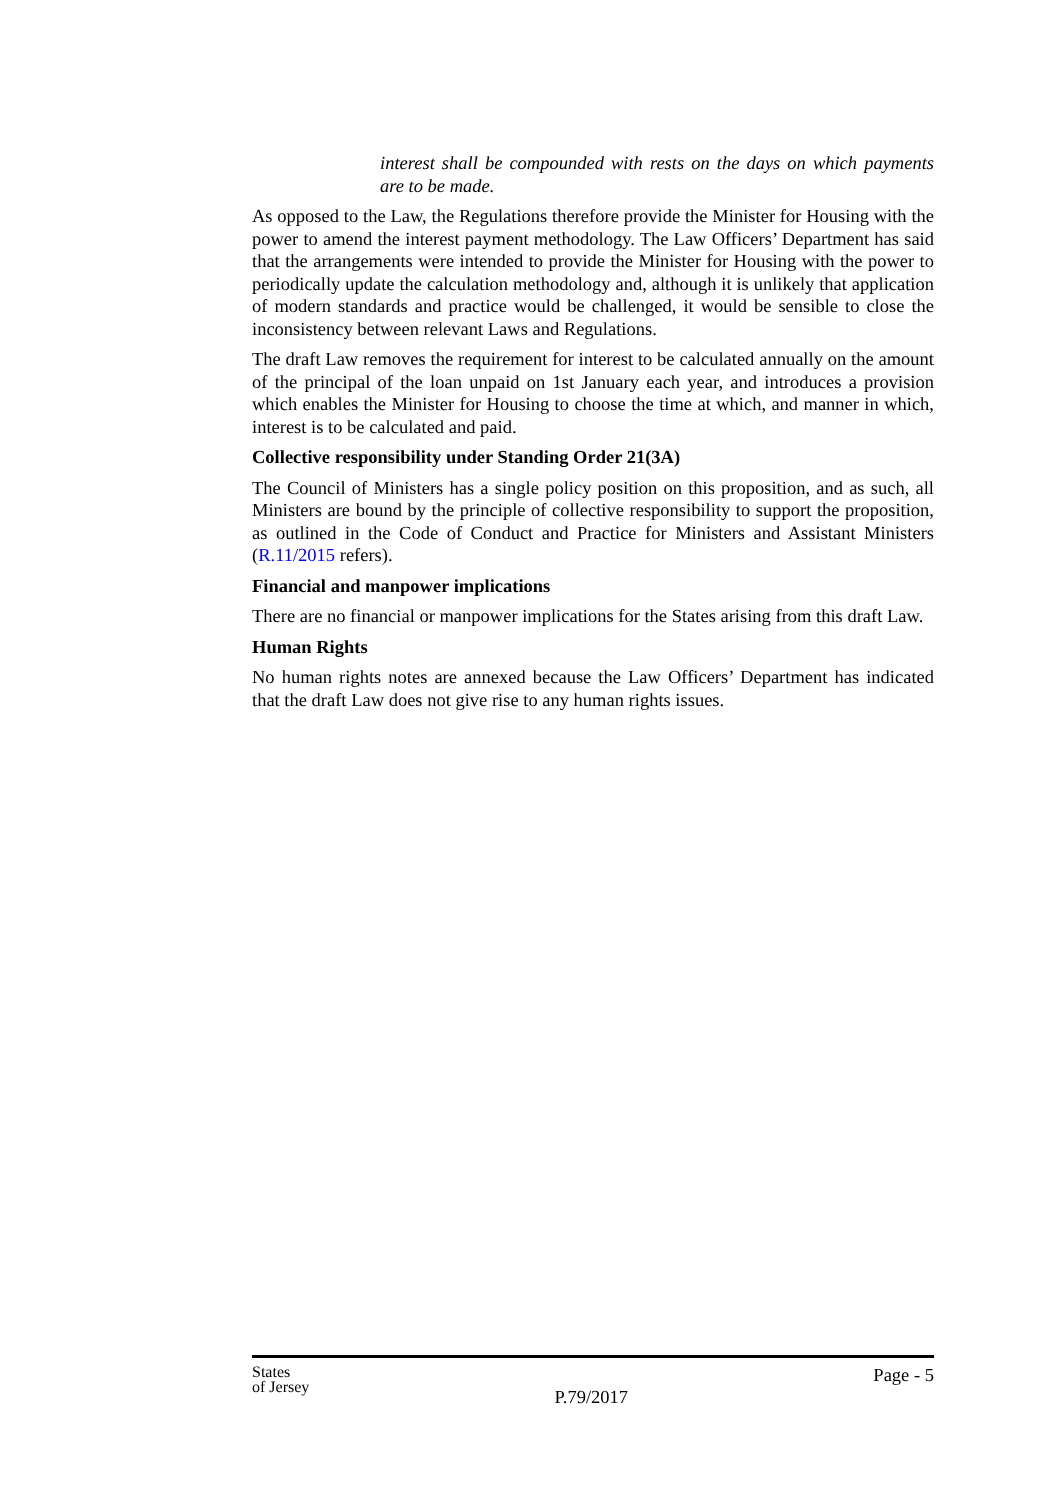interest shall be compounded with rests on the days on which payments are to be made.
As opposed to the Law, the Regulations therefore provide the Minister for Housing with the power to amend the interest payment methodology. The Law Officers’ Department has said that the arrangements were intended to provide the Minister for Housing with the power to periodically update the calculation methodology and, although it is unlikely that application of modern standards and practice would be challenged, it would be sensible to close the inconsistency between relevant Laws and Regulations.
The draft Law removes the requirement for interest to be calculated annually on the amount of the principal of the loan unpaid on 1st January each year, and introduces a provision which enables the Minister for Housing to choose the time at which, and manner in which, interest is to be calculated and paid.
Collective responsibility under Standing Order 21(3A)
The Council of Ministers has a single policy position on this proposition, and as such, all Ministers are bound by the principle of collective responsibility to support the proposition, as outlined in the Code of Conduct and Practice for Ministers and Assistant Ministers (R.11/2015 refers).
Financial and manpower implications
There are no financial or manpower implications for the States arising from this draft Law.
Human Rights
No human rights notes are annexed because the Law Officers’ Department has indicated that the draft Law does not give rise to any human rights issues.
States
of Jersey
P.79/2017
Page - 5